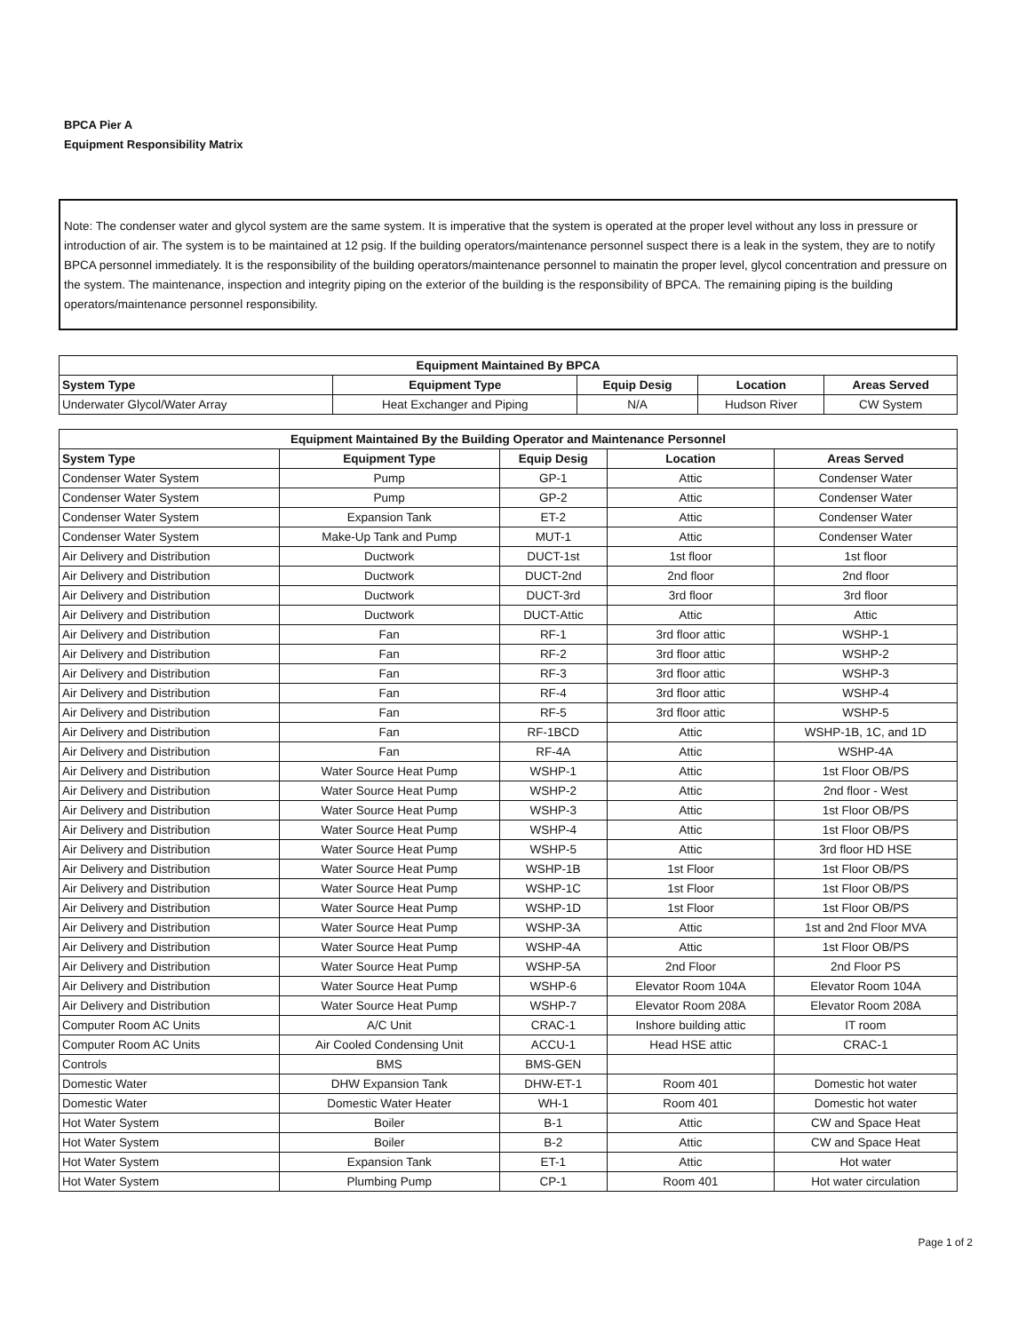BPCA Pier A
Equipment Responsibility Matrix
Note: The condenser water and glycol system are the same system. It is imperative that the system is operated at the proper level without any loss in pressure or introduction of air. The system is to be maintained at 12 psig. If the building operators/maintenance personnel suspect there is a leak in the system, they are to notify BPCA personnel immediately. It is the responsibility of the building operators/maintenance personnel to mainatin the proper level, glycol concentration and pressure on the system. The maintenance, inspection and integrity piping on the exterior of the building is the responsibility of BPCA. The remaining piping is the building operators/maintenance personnel responsibility.
| Equipment Maintained By BPCA | | | | |
| --- | --- | --- | --- | --- |
| System Type | Equipment Type | Equip Desig | Location | Areas Served |
| Underwater Glycol/Water Array | Heat Exchanger and Piping | N/A | Hudson River | CW System |
| Equipment Maintained By the Building Operator and Maintenance Personnel | | | | |
| --- | --- | --- | --- | --- |
| System Type | Equipment Type | Equip Desig | Location | Areas Served |
| Condenser Water System | Pump | GP-1 | Attic | Condenser Water |
| Condenser Water System | Pump | GP-2 | Attic | Condenser Water |
| Condenser Water System | Expansion Tank | ET-2 | Attic | Condenser Water |
| Condenser Water System | Make-Up Tank and Pump | MUT-1 | Attic | Condenser Water |
| Air Delivery and Distribution | Ductwork | DUCT-1st | 1st floor | 1st floor |
| Air Delivery and Distribution | Ductwork | DUCT-2nd | 2nd floor | 2nd floor |
| Air Delivery and Distribution | Ductwork | DUCT-3rd | 3rd floor | 3rd floor |
| Air Delivery and Distribution | Ductwork | DUCT-Attic | Attic | Attic |
| Air Delivery and Distribution | Fan | RF-1 | 3rd floor attic | WSHP-1 |
| Air Delivery and Distribution | Fan | RF-2 | 3rd floor attic | WSHP-2 |
| Air Delivery and Distribution | Fan | RF-3 | 3rd floor attic | WSHP-3 |
| Air Delivery and Distribution | Fan | RF-4 | 3rd floor attic | WSHP-4 |
| Air Delivery and Distribution | Fan | RF-5 | 3rd floor attic | WSHP-5 |
| Air Delivery and Distribution | Fan | RF-1BCD | Attic | WSHP-1B, 1C, and 1D |
| Air Delivery and Distribution | Fan | RF-4A | Attic | WSHP-4A |
| Air Delivery and Distribution | Water Source Heat Pump | WSHP-1 | Attic | 1st Floor OB/PS |
| Air Delivery and Distribution | Water Source Heat Pump | WSHP-2 | Attic | 2nd floor - West |
| Air Delivery and Distribution | Water Source Heat Pump | WSHP-3 | Attic | 1st Floor OB/PS |
| Air Delivery and Distribution | Water Source Heat Pump | WSHP-4 | Attic | 1st Floor OB/PS |
| Air Delivery and Distribution | Water Source Heat Pump | WSHP-5 | Attic | 3rd floor HD HSE |
| Air Delivery and Distribution | Water Source Heat Pump | WSHP-1B | 1st Floor | 1st Floor OB/PS |
| Air Delivery and Distribution | Water Source Heat Pump | WSHP-1C | 1st Floor | 1st Floor OB/PS |
| Air Delivery and Distribution | Water Source Heat Pump | WSHP-1D | 1st Floor | 1st Floor OB/PS |
| Air Delivery and Distribution | Water Source Heat Pump | WSHP-3A | Attic | 1st and 2nd Floor MVA |
| Air Delivery and Distribution | Water Source Heat Pump | WSHP-4A | Attic | 1st Floor OB/PS |
| Air Delivery and Distribution | Water Source Heat Pump | WSHP-5A | 2nd Floor | 2nd Floor PS |
| Air Delivery and Distribution | Water Source Heat Pump | WSHP-6 | Elevator Room 104A | Elevator Room 104A |
| Air Delivery and Distribution | Water Source Heat Pump | WSHP-7 | Elevator Room 208A | Elevator Room 208A |
| Computer Room AC Units | A/C Unit | CRAC-1 | Inshore building attic | IT room |
| Computer Room AC Units | Air Cooled Condensing Unit | ACCU-1 | Head HSE attic | CRAC-1 |
| Controls | BMS | BMS-GEN | | |
| Domestic Water | DHW Expansion Tank | DHW-ET-1 | Room 401 | Domestic hot water |
| Domestic Water | Domestic Water Heater | WH-1 | Room 401 | Domestic hot water |
| Hot Water System | Boiler | B-1 | Attic | CW and Space Heat |
| Hot Water System | Boiler | B-2 | Attic | CW and Space Heat |
| Hot Water System | Expansion Tank | ET-1 | Attic | Hot water |
| Hot Water System | Plumbing Pump | CP-1 | Room 401 | Hot water circulation |
Page 1 of 2